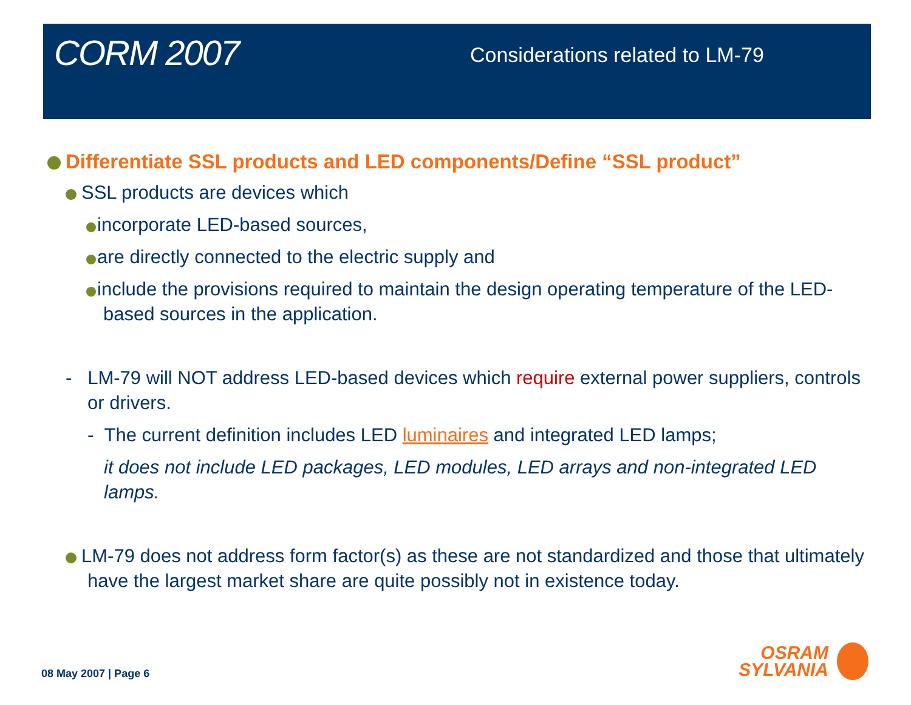CORM 2007
Considerations related to LM-79
Differentiate SSL products and LED components/Define “SSL product”
SSL products are devices which
incorporate LED-based sources,
are directly connected to the electric supply and
include the provisions required to maintain the design operating temperature of the LED-based sources in the application.
- LM-79 will NOT address LED-based devices which require external power suppliers, controls or drivers.
- The current definition includes LED luminaires and integrated LED lamps;
it does not include LED packages, LED modules, LED arrays and non-integrated LED lamps.
LM-79 does not address form factor(s) as these are not standardized and those that ultimately have the largest market share are quite possibly not in existence today.
08 May 2007 | Page 6
OSRAM
SYLVANIA